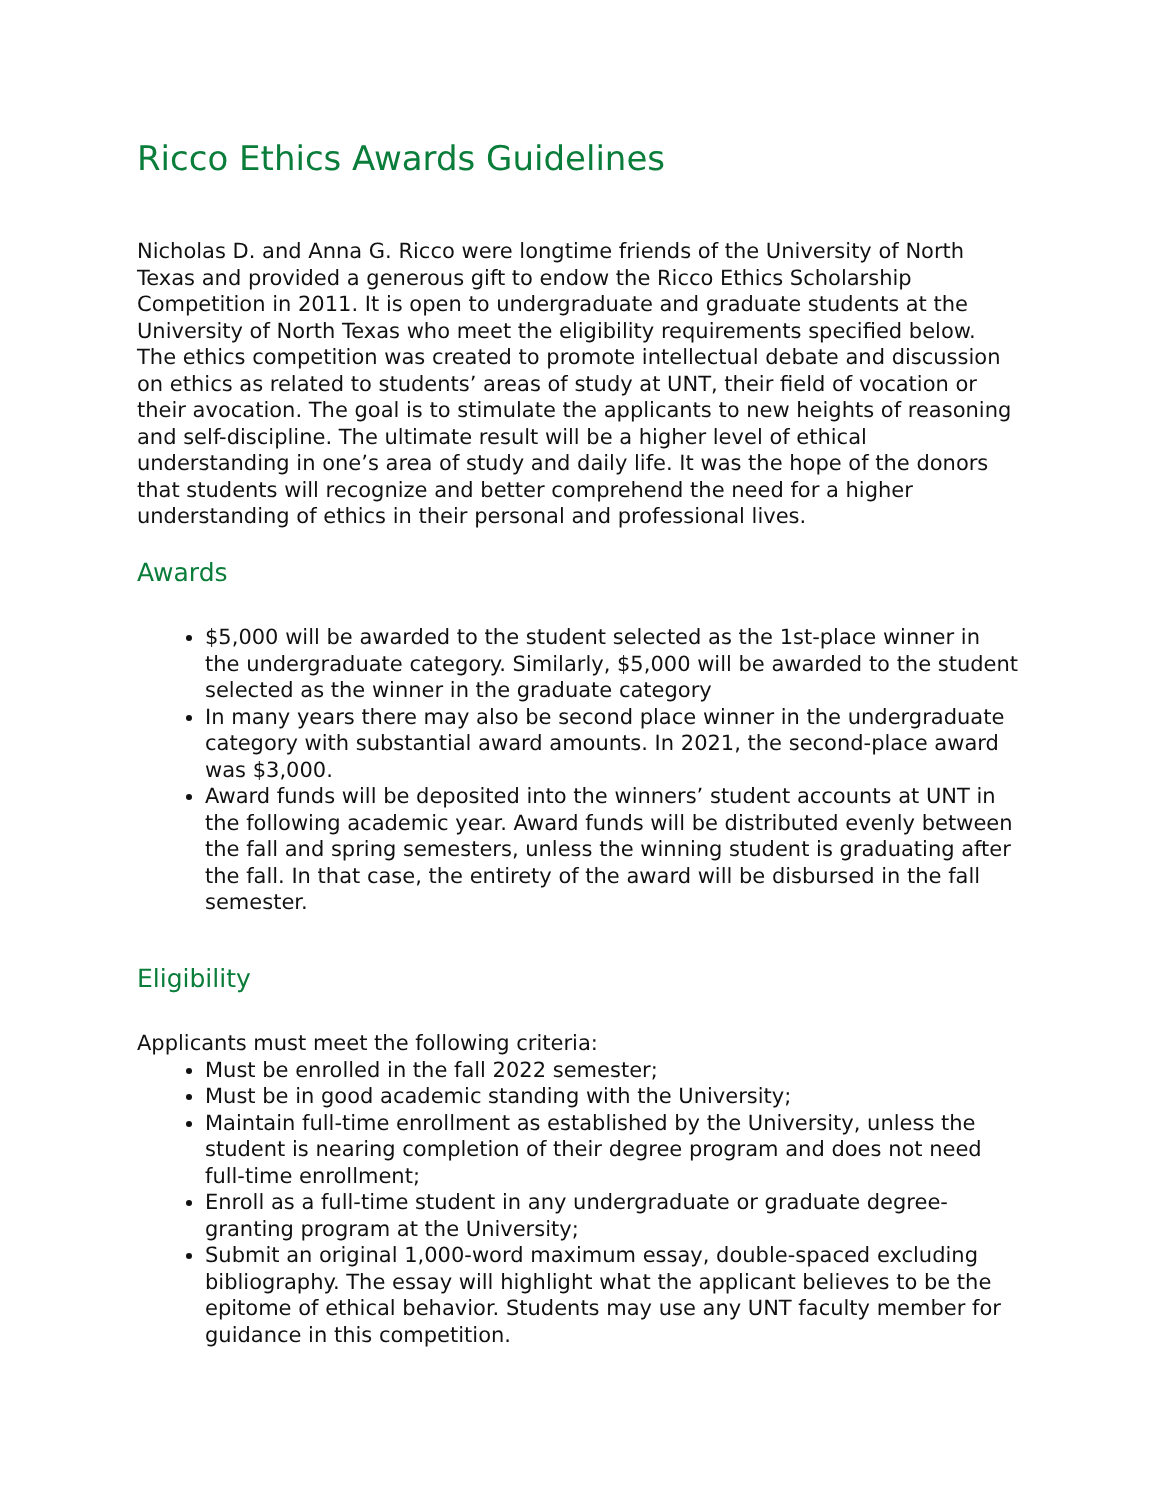Ricco Ethics Awards Guidelines
Nicholas D. and Anna G. Ricco were longtime friends of the University of North Texas and provided a generous gift to endow the Ricco Ethics Scholarship Competition in 2011. It is open to undergraduate and graduate students at the University of North Texas who meet the eligibility requirements specified below. The ethics competition was created to promote intellectual debate and discussion on ethics as related to students’ areas of study at UNT, their field of vocation or their avocation. The goal is to stimulate the applicants to new heights of reasoning and self-discipline. The ultimate result will be a higher level of ethical understanding in one’s area of study and daily life. It was the hope of the donors that students will recognize and better comprehend the need for a higher understanding of ethics in their personal and professional lives.
Awards
$5,000 will be awarded to the student selected as the 1st-place winner in the undergraduate category. Similarly, $5,000 will be awarded to the student selected as the winner in the graduate category
In many years there may also be second place winner in the undergraduate category with substantial award amounts. In 2021, the second-place award was $3,000.
Award funds will be deposited into the winners’ student accounts at UNT in the following academic year. Award funds will be distributed evenly between the fall and spring semesters, unless the winning student is graduating after the fall. In that case, the entirety of the award will be disbursed in the fall semester.
Eligibility
Applicants must meet the following criteria:
Must be enrolled in the fall 2022 semester;
Must be in good academic standing with the University;
Maintain full-time enrollment as established by the University, unless the student is nearing completion of their degree program and does not need full-time enrollment;
Enroll as a full-time student in any undergraduate or graduate degree-granting program at the University;
Submit an original 1,000-word maximum essay, double-spaced excluding bibliography. The essay will highlight what the applicant believes to be the epitome of ethical behavior. Students may use any UNT faculty member for guidance in this competition.